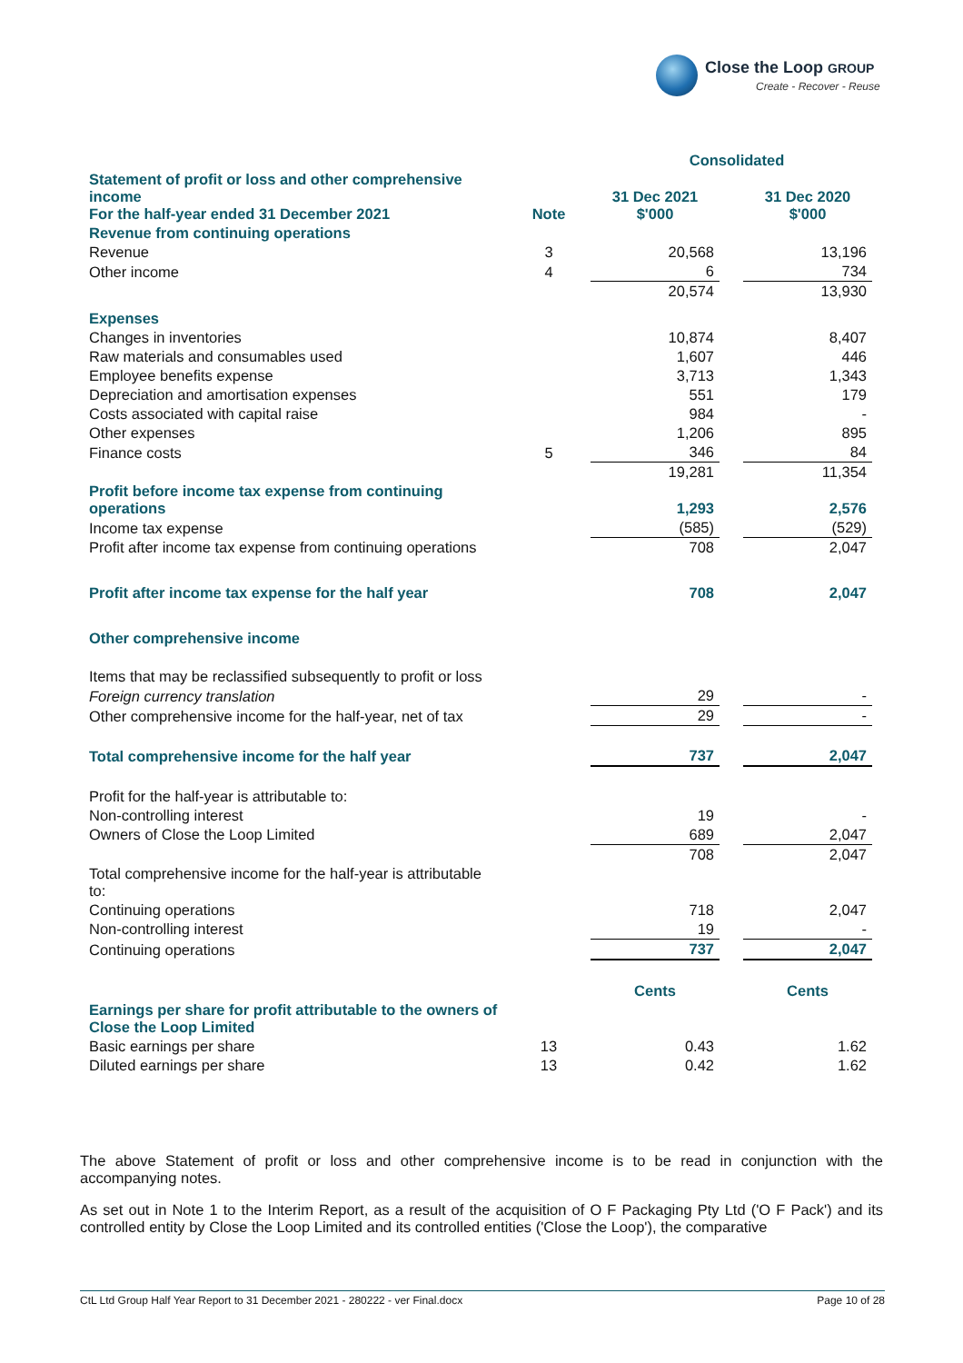Close the Loop GROUP
Create - Recover - Reuse
| | | Consolidated | | | |
| --- | --- | --- | --- | --- | --- |
| Statement of profit or loss and other comprehensive income For the half-year ended 31 December 2021 | Note | 31 Dec 2021 $'000 | | 31 Dec 2020 $'000 | |
| Revenue from continuing operations | | | | | |
| Revenue | 3 | 20,568 | | 13,196 | |
| Other income | 4 | 6 | | 734 | |
| | | 20,574 | | 13,930 | |
| Expenses | | | | | |
| Changes in inventories | | 10,874 | | 8,407 | |
| Raw materials and consumables used | | 1,607 | | 446 | |
| Employee benefits expense | | 3,713 | | 1,343 | |
| Depreciation and amortisation expenses | | 551 | | 179 | |
| Costs associated with capital raise | | 984 | | - | |
| Other expenses | | 1,206 | | 895 | |
| Finance costs | 5 | 346 | | 84 | |
| | | 19,281 | | 11,354 | |
| Profit before income tax expense from continuing operations | | 1,293 | | 2,576 | |
| Income tax expense | | (585) | | (529) | |
| Profit after income tax expense from continuing operations | | 708 | | 2,047 | |
| Profit after income tax expense for the half year | | 708 | | 2,047 | |
| Other comprehensive income | | | | | |
| Items that may be reclassified subsequently to profit or loss | | | | | |
| Foreign currency translation | | 29 | | - | |
| Other comprehensive income for the half-year, net of tax | | 29 | | - | |
| Total comprehensive income for the half year | | 737 | | 2,047 | |
| Profit for the half-year is attributable to: | | | | | |
| Non-controlling interest | | 19 | | - | |
| Owners of Close the Loop Limited | | 689 | | 2,047 | |
| | | 708 | | 2,047 | |
| Total comprehensive income for the half-year is attributable to: | | | | | |
| Continuing operations | | 718 | | 2,047 | |
| Non-controlling interest | | 19 | | - | |
| Continuing operations | | 737 | | 2,047 | |
| | | Cents | | Cents | |
| Earnings per share for profit attributable to the owners of Close the Loop Limited | | | | | |
| Basic earnings per share | 13 | 0.43 | | 1.62 | |
| Diluted earnings per share | 13 | 0.42 | | 1.62 | |
The above Statement of profit or loss and other comprehensive income is to be read in conjunction with the accompanying notes.
As set out in Note 1 to the Interim Report, as a result of the acquisition of O F Packaging Pty Ltd ('O F Pack') and its controlled entity by Close the Loop Limited and its controlled entities ('Close the Loop'), the comparative
CtL Ltd Group Half Year Report to 31 December 2021 - 280222 - ver Final.docx Page 10 of 28